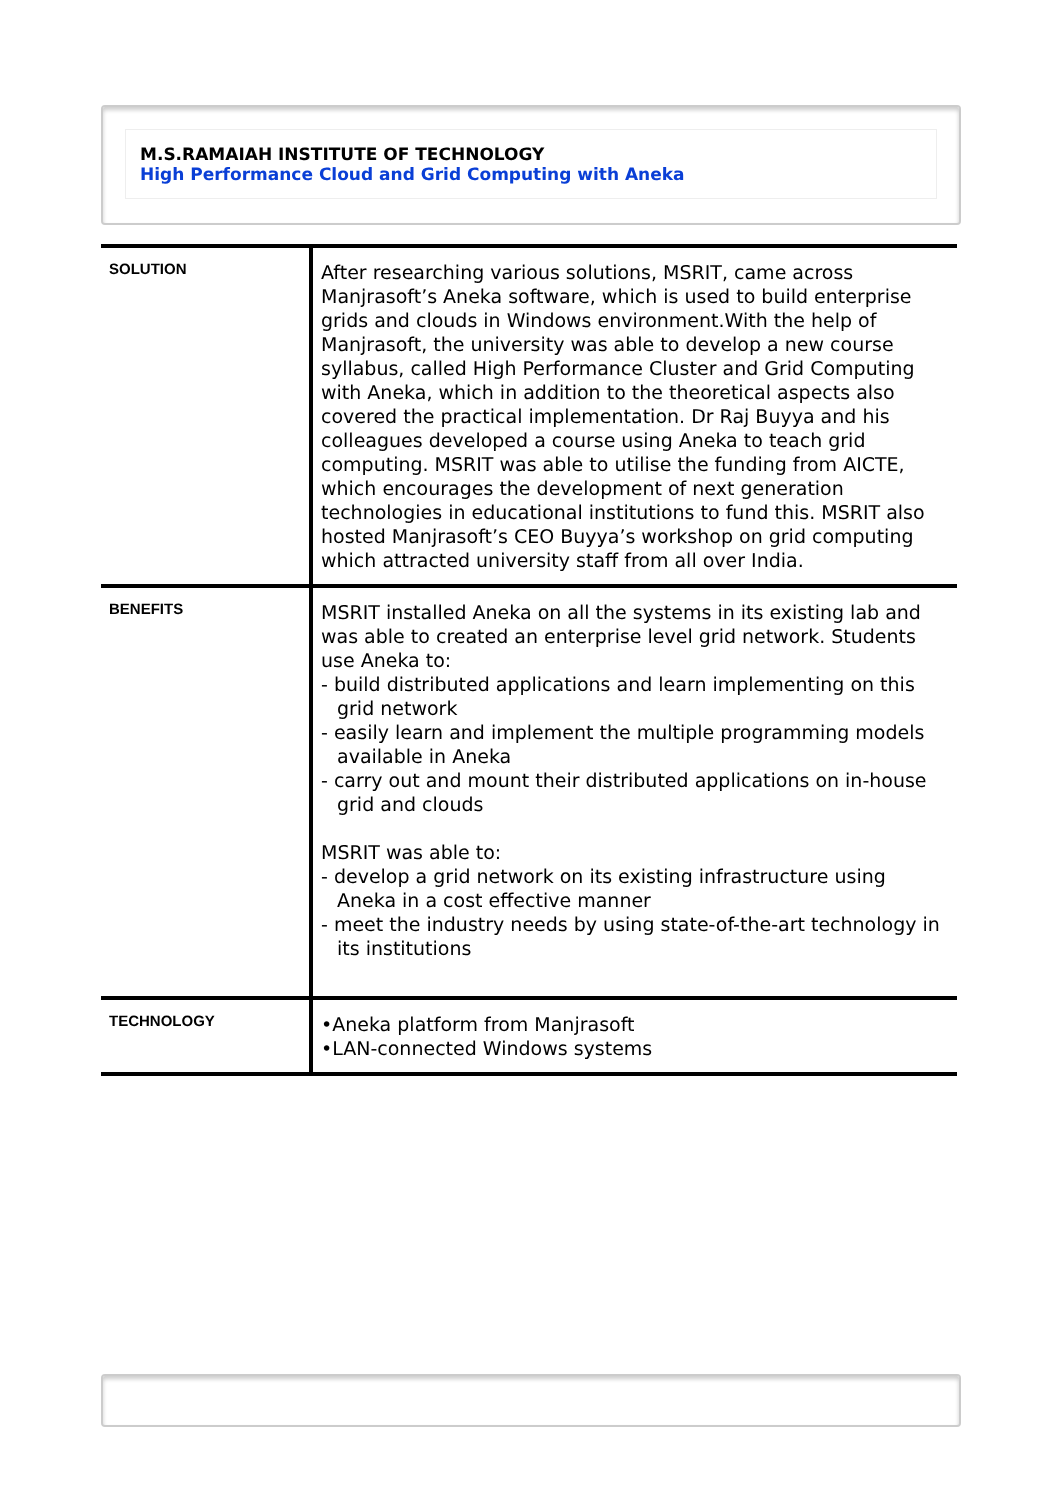M.S.RAMAIAH INSTITUTE OF TECHNOLOGY
High Performance Cloud and Grid Computing with Aneka
| SOLUTION | After researching various solutions, MSRIT, came across Manjrasoft’s Aneka software, which is used to build enterprise grids and clouds in Windows environment.With the help of Manjrasoft, the university was able to develop a new course syllabus, called High Performance Cluster and Grid Computing with Aneka, which in addition to the theoretical aspects also covered the practical implementation. Dr Raj Buyya and his colleagues developed a course using Aneka to teach grid computing. MSRIT was able to utilise the funding from AICTE, which encourages the development of next generation technologies in educational institutions to fund this. MSRIT also hosted Manjrasoft’s CEO Buyya’s workshop on grid computing which attracted university staff from all over India. |
| BENEFITS | MSRIT installed Aneka on all the systems in its existing lab and was able to created an enterprise level grid network. Students use Aneka to: - build distributed applications and learn implementing on this grid network - easily learn and implement the multiple programming models available in Aneka - carry out and mount their distributed applications on in-house grid and clouds MSRIT was able to: - develop a grid network on its existing infrastructure using Aneka in a cost effective manner - meet the industry needs by using state-of-the-art technology in its institutions |
| TECHNOLOGY | •Aneka platform from Manjrasoft •LAN-connected Windows systems |